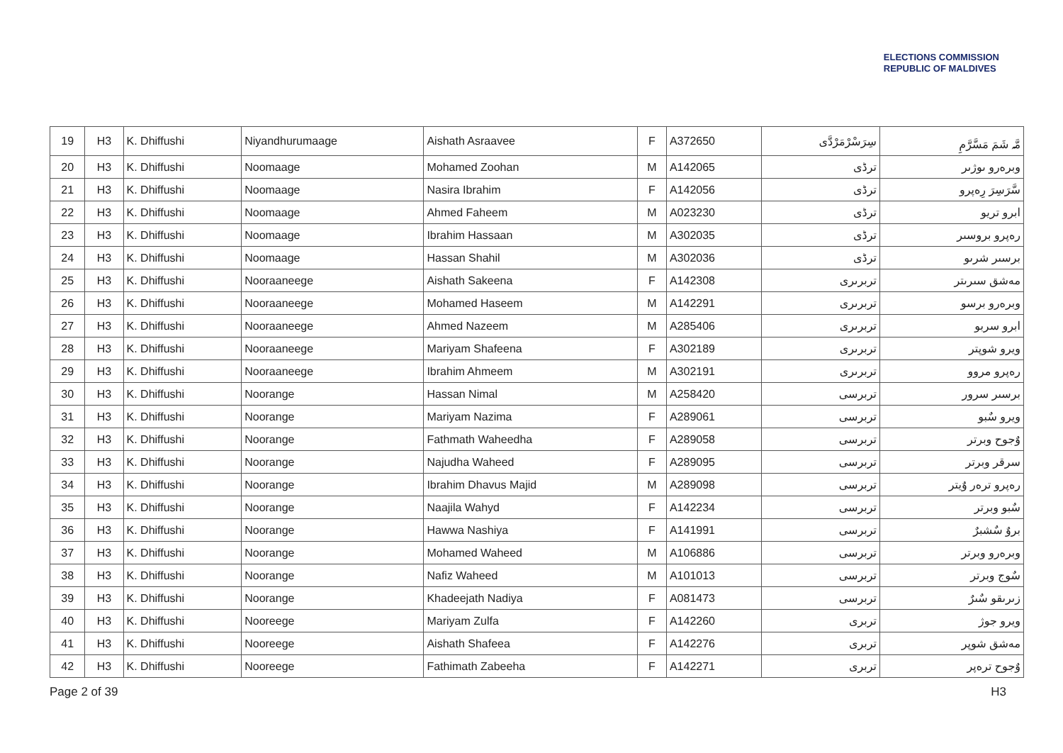ELECTIONS COMMISSION
REPUBLIC OF MALDIVES
| 19 | H3 | K. Dhiffushi | Niyandhurumaage | Aishath Asraavee | F | A372650 | سِرَسْرْمَرْدَّى | مَّہ شَمَ مَسَّرَّمِ |
| 20 | H3 | K. Dhiffushi | Noomaage | Mohamed Zoohan | M | A142065 | ترڈی | وبرەرو ىوژىر |
| 21 | H3 | K. Dhiffushi | Noomaage | Nasira Ibrahim | F | A142056 | ترڈی | سَّرَسِرَ رِەپرو |
| 22 | H3 | K. Dhiffushi | Noomaage | Ahmed Faheem | M | A023230 | ترڈی | ابرو تریو |
| 23 | H3 | K. Dhiffushi | Noomaage | Ibrahim Hassaan | M | A302035 | ترڈی | رەپرو بروسىر |
| 24 | H3 | K. Dhiffushi | Noomaage | Hassan Shahil | M | A302036 | ترڈی | برسىر شرىو |
| 25 | H3 | K. Dhiffushi | Nooraaneege | Aishath Sakeena | F | A142308 | تربرىرى | مەشق سىرىتر |
| 26 | H3 | K. Dhiffushi | Nooraaneege | Mohamed Haseem | M | A142291 | تربرىرى | وبرەرو برسو |
| 27 | H3 | K. Dhiffushi | Nooraaneege | Ahmed Nazeem | M | A285406 | تربرىرى | ابرو سربو |
| 28 | H3 | K. Dhiffushi | Nooraaneege | Mariyam Shafeena | F | A302189 | تربرىرى | ويرو شوپتر |
| 29 | H3 | K. Dhiffushi | Nooraaneege | Ibrahim Ahmeem | M | A302191 | تربرىرى | رەپرو مروو |
| 30 | H3 | K. Dhiffushi | Noorange | Hassan Nimal | M | A258420 | تربرسى | برسىر سرور |
| 31 | H3 | K. Dhiffushi | Noorange | Mariyam Nazima | F | A289061 | تربرسى | ويرو سٌبو |
| 32 | H3 | K. Dhiffushi | Noorange | Fathmath Waheedha | F | A289058 | تربرسى | وٌجوح وبرتر |
| 33 | H3 | K. Dhiffushi | Noorange | Najudha Waheed | F | A289095 | تربرسى | سرقر وبرتر |
| 34 | H3 | K. Dhiffushi | Noorange | Ibrahim Dhavus Majid | M | A289098 | تربرسى | رەپرو ترەر وٌيتر |
| 35 | H3 | K. Dhiffushi | Noorange | Naajila Wahyd | F | A142234 | تربرسى | سٌبو وبرتر |
| 36 | H3 | K. Dhiffushi | Noorange | Hawwa Nashiya | F | A141991 | تربرسى | بروٌ سٌشبرٌ |
| 37 | H3 | K. Dhiffushi | Noorange | Mohamed Waheed | M | A106886 | تربرسى | وبرەرو وبرتر |
| 38 | H3 | K. Dhiffushi | Noorange | Nafiz Waheed | M | A101013 | تربرسى | سٌوج وبرتر |
| 39 | H3 | K. Dhiffushi | Noorange | Khadeejath Nadiya | F | A081473 | تربرسى | زىرىقو سٌىرٌ |
| 40 | H3 | K. Dhiffushi | Nooreege | Mariyam Zulfa | F | A142260 | تربرى | ويرو جوژ |
| 41 | H3 | K. Dhiffushi | Nooreege | Aishath Shafeea | F | A142276 | تربرى | مەشق شوپر |
| 42 | H3 | K. Dhiffushi | Nooreege | Fathimath Zabeeha | F | A142271 | تربرى | وٌجوح ترەپر |
Page 2 of 39 H3